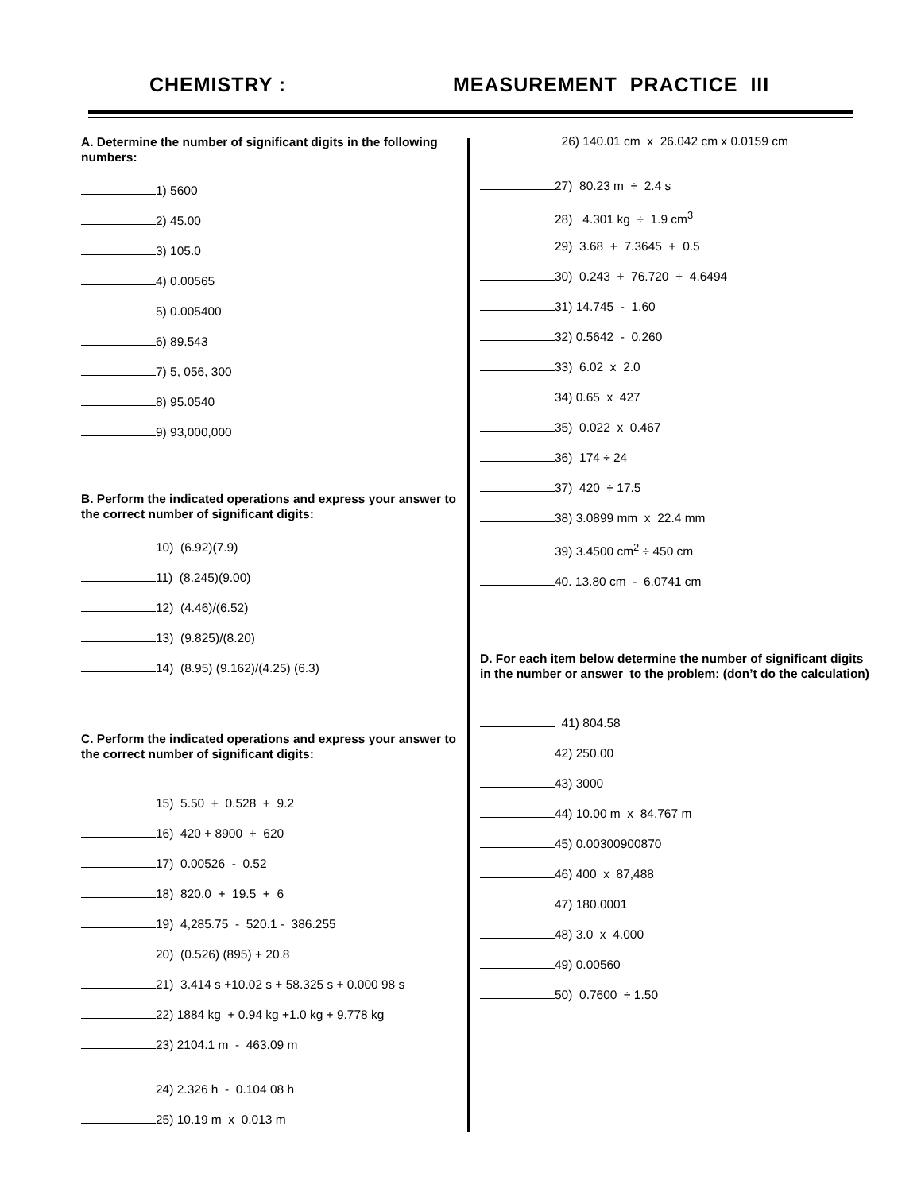CHEMISTRY : MEASUREMENT PRACTICE III
A. Determine the number of significant digits in the following numbers:
1) 5600
2) 45.00
3) 105.0
4) 0.00565
5) 0.005400
6) 89.543
7) 5, 056, 300
8) 95.0540
9) 93,000,000
B. Perform the indicated operations and express your answer to the correct number of significant digits:
10) (6.92)(7.9)
11) (8.245)(9.00)
12) (4.46)/(6.52)
13) (9.825)/(8.20)
14) (8.95) (9.162)/(4.25) (6.3)
C. Perform the indicated operations and express your answer to the correct number of significant digits:
15) 5.50 + 0.528 + 9.2
16) 420 + 8900 + 620
17) 0.00526 - 0.52
18) 820.0 + 19.5 + 6
19) 4,285.75 - 520.1 - 386.255
20) (0.526) (895) + 20.8
21) 3.414 s +10.02 s + 58.325 s + 0.000 98 s
22) 1884 kg + 0.94 kg +1.0 kg + 9.778 kg
23) 2104.1 m - 463.09 m
24) 2.326 h - 0.104 08 h
25) 10.19 m x 0.013 m
26) 140.01 cm x 26.042 cm x 0.0159 cm
27) 80.23 m ÷ 2.4 s
28) 4.301 kg ÷ 1.9 cm<sup>3</sup>
29) 3.68 + 7.3645 + 0.5
30) 0.243 + 76.720 + 4.6494
31) 14.745 - 1.60
32) 0.5642 - 0.260
33) 6.02 x 2.0
34) 0.65 x 427
35) 0.022 x 0.467
36) 174 ÷ 24
37) 420 ÷ 17.5
38) 3.0899 mm x 22.4 mm
39) 3.4500 cm<sup>2</sup> ÷ 450 cm
40. 13.80 cm - 6.0741 cm
D. For each item below determine the number of significant digits in the number or answer to the problem: (don’t do the calculation)
41) 804.58
42) 250.00
43) 3000
44) 10.00 m x 84.767 m
45) 0.00300900870
46) 400 x 87,488
47) 180.0001
48) 3.0 x 4.000
49) 0.00560
50) 0.7600 ÷ 1.50